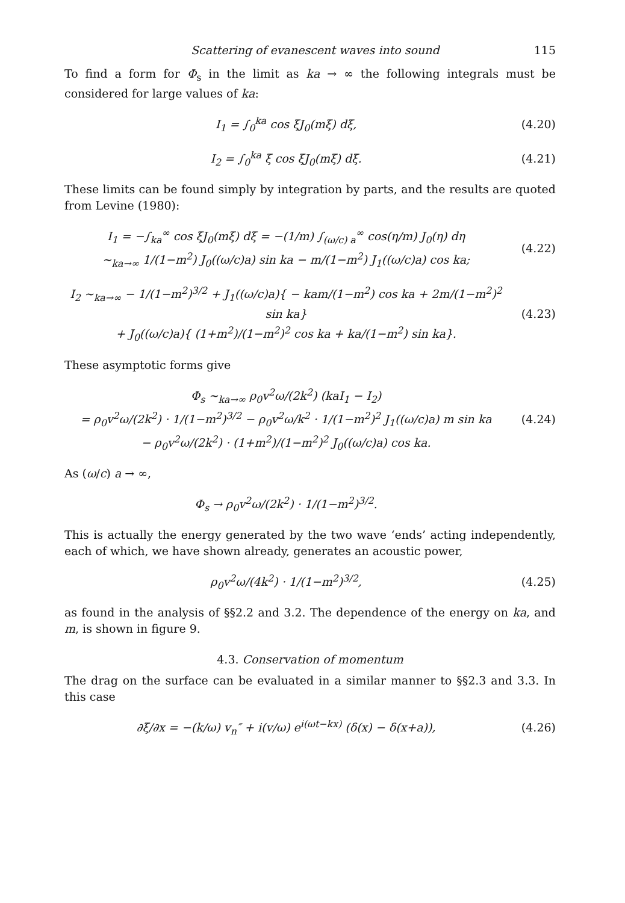Scattering of evanescent waves into sound 115
To find a form for Φ<sub>s</sub> in the limit as ka → ∞ the following integrals must be considered for large values of ka:
I<sub>1</sub> = ∫<sub>0</sub><sup>ka</sup> cos ξJ<sub>0</sub>(mξ) dξ, (4.20)
I<sub>2</sub> = ∫<sub>0</sub><sup>ka</sup> ξ cos ξJ<sub>0</sub>(mξ) dξ. (4.21)
These limits can be found simply by integration by parts, and the results are quoted from Levine (1980):
I<sub>1</sub> = −∫<sub>ka</sub><sup>∞</sup> cos ξJ<sub>0</sub>(mξ) dξ = −(1/m) ∫<sub>(ω/c) a</sub><sup>∞</sup> cos(η/m) J<sub>0</sub>(η) dη
∼<sub>ka→∞</sub> 1/(1−m<sup>2</sup>) J<sub>0</sub>((ω/c)a) sin ka − m/(1−m<sup>2</sup>) J<sub>1</sub>((ω/c)a) cos ka;
(4.22)
I<sub>2</sub> ∼<sub>ka→∞</sub> − 1/(1−m<sup>2</sup>)<sup>3/2</sup> + J<sub>1</sub>((ω/c)a){ − kam/(1−m<sup>2</sup>) cos ka + 2m/(1−m<sup>2</sup>)<sup>2</sup> sin ka}
+ J<sub>0</sub>((ω/c)a){ (1+m<sup>2</sup>)/(1−m<sup>2</sup>)<sup>2</sup> cos ka + ka/(1−m<sup>2</sup>) sin ka}.
(4.23)
These asymptotic forms give
Φ<sub>s</sub> ∼<sub>ka→∞</sub> ρ<sub>0</sub>v<sup>2</sup>ω/(2k<sup>2</sup>) (kaI<sub>1</sub> − I<sub>2</sub>)
= ρ<sub>0</sub>v<sup>2</sup>ω/(2k<sup>2</sup>) · 1/(1−m<sup>2</sup>)<sup>3/2</sup> − ρ<sub>0</sub>v<sup>2</sup>ω/k<sup>2</sup> · 1/(1−m<sup>2</sup>)<sup>2</sup> J<sub>1</sub>((ω/c)a) m sin ka
− ρ<sub>0</sub>v<sup>2</sup>ω/(2k<sup>2</sup>) · (1+m<sup>2</sup>)/(1−m<sup>2</sup>)<sup>2</sup> J<sub>0</sub>((ω/c)a) cos ka.
(4.24)
As (ω/c) a → ∞,
Φ<sub>s</sub> → ρ<sub>0</sub>v<sup>2</sup>ω/(2k<sup>2</sup>) · 1/(1−m<sup>2</sup>)<sup>3/2</sup>.
This is actually the energy generated by the two wave ‘ends’ acting independently, each of which, we have shown already, generates an acoustic power,
ρ<sub>0</sub>v<sup>2</sup>ω/(4k<sup>2</sup>) · 1/(1−m<sup>2</sup>)<sup>3/2</sup>, (4.25)
as found in the analysis of §§2.2 and 3.2. The dependence of the energy on ka, and m, is shown in figure 9.
4.3. Conservation of momentum
The drag on the surface can be evaluated in a similar manner to §§2.3 and 3.3. In this case
∂ξ/∂x = −(k/ω) v<sub>n</sub>″ + i(v/ω) e<sup>i(ωt−kx)</sup> (δ(x) − δ(x+a)),
(4.26)